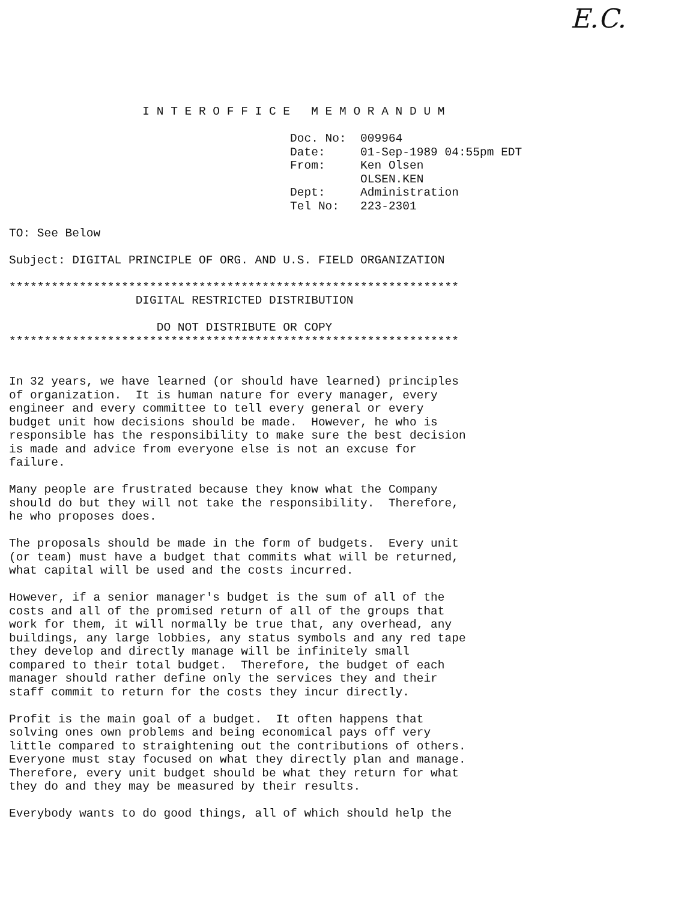E.C.
                   I N T E R O F F I C E   M E M O R A N D U M

                                        Doc. No:  009964
                                        Date:     01-Sep-1989 04:55pm EDT
                                        From:     Ken Olsen
                                                  OLSEN.KEN
                                        Dept:     Administration
                                        Tel No:   223-2301

TO: See Below

Subject: DIGITAL PRINCIPLE OF ORG. AND U.S. FIELD ORGANIZATION

****************************************************************
                  DIGITAL RESTRICTED DISTRIBUTION

                     DO NOT DISTRIBUTE OR COPY
****************************************************************


In 32 years, we have learned (or should have learned) principles
of organization.  It is human nature for every manager, every
engineer and every committee to tell every general or every
budget unit how decisions should be made.  However, he who is
responsible has the responsibility to make sure the best decision
is made and advice from everyone else is not an excuse for
failure.

Many people are frustrated because they know what the Company
should do but they will not take the responsibility.  Therefore,
he who proposes does.

The proposals should be made in the form of budgets.  Every unit
(or team) must have a budget that commits what will be returned,
what capital will be used and the costs incurred.

However, if a senior manager's budget is the sum of all of the
costs and all of the promised return of all of the groups that
work for them, it will normally be true that, any overhead, any
buildings, any large lobbies, any status symbols and any red tape
they develop and directly manage will be infinitely small
compared to their total budget.  Therefore, the budget of each
manager should rather define only the services they and their
staff commit to return for the costs they incur directly.

Profit is the main goal of a budget.  It often happens that
solving ones own problems and being economical pays off very
little compared to straightening out the contributions of others.
Everyone must stay focused on what they directly plan and manage.
Therefore, every unit budget should be what they return for what
they do and they may be measured by their results.

Everybody wants to do good things, all of which should help the